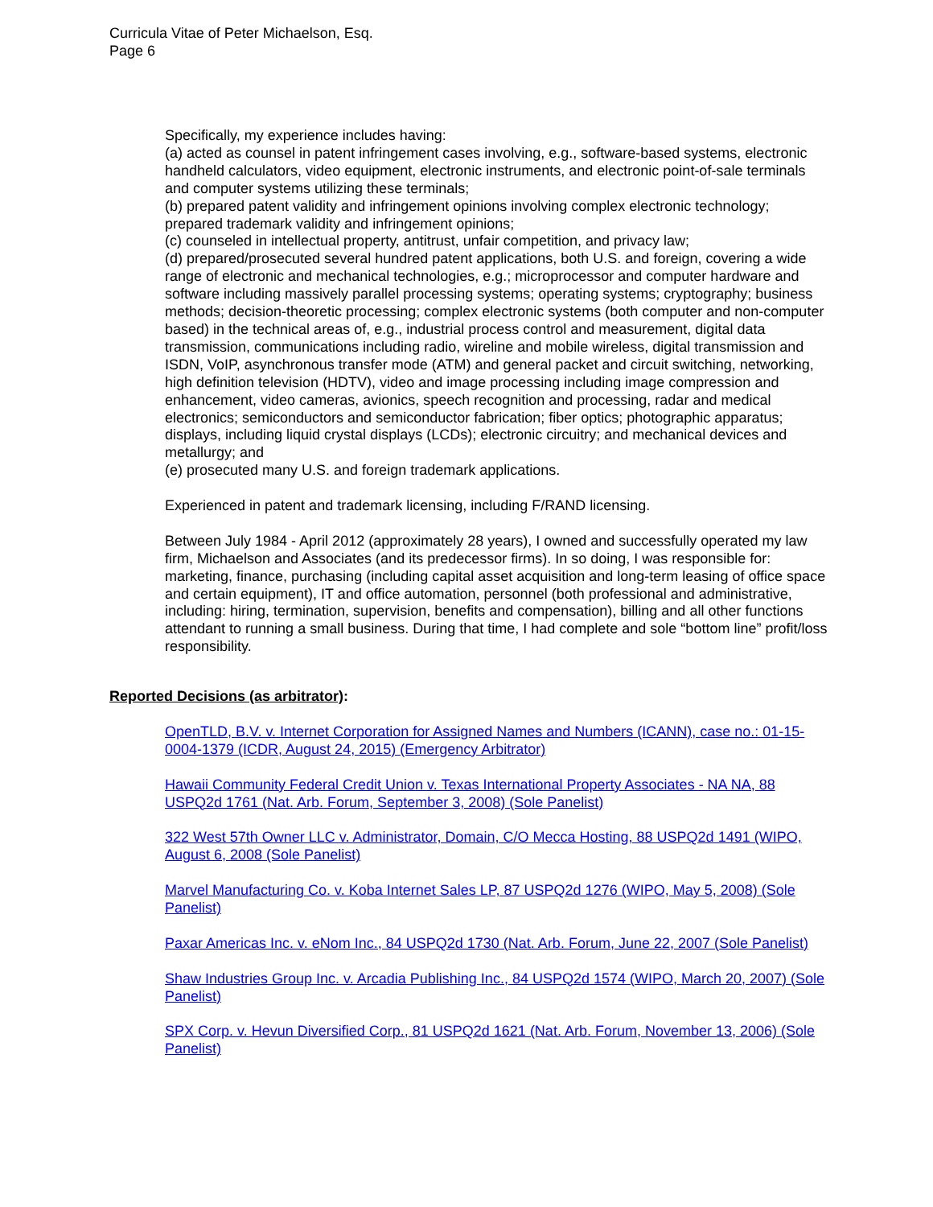Curricula Vitae of Peter Michaelson, Esq.
Page 6
Specifically, my experience includes having:
(a) acted as counsel in patent infringement cases involving, e.g., software-based systems, electronic handheld calculators, video equipment, electronic instruments, and electronic point-of-sale terminals and computer systems utilizing these terminals;
(b) prepared patent validity and infringement opinions involving complex electronic technology; prepared trademark validity and infringement opinions;
(c) counseled in intellectual property, antitrust, unfair competition, and privacy law;
(d) prepared/prosecuted several hundred patent applications, both U.S. and foreign, covering a wide range of electronic and mechanical technologies, e.g.; microprocessor and computer hardware and software including massively parallel processing systems; operating systems; cryptography; business methods; decision-theoretic processing; complex electronic systems (both computer and non-computer based) in the technical areas of, e.g., industrial process control and measurement, digital data transmission, communications including radio, wireline and mobile wireless, digital transmission and ISDN, VoIP, asynchronous transfer mode (ATM) and general packet and circuit switching, networking, high definition television (HDTV), video and image processing including image compression and enhancement, video cameras, avionics, speech recognition and processing, radar and medical electronics; semiconductors and semiconductor fabrication; fiber optics; photographic apparatus; displays, including liquid crystal displays (LCDs); electronic circuitry; and mechanical devices and metallurgy; and
(e) prosecuted many U.S. and foreign trademark applications.
Experienced in patent and trademark licensing, including F/RAND licensing.
Between July 1984 - April 2012 (approximately 28 years), I owned and successfully operated my law firm, Michaelson and Associates (and its predecessor firms). In so doing, I was responsible for: marketing, finance, purchasing (including capital asset acquisition and long-term leasing of office space and certain equipment), IT and office automation, personnel (both professional and administrative, including: hiring, termination, supervision, benefits and compensation), billing and all other functions attendant to running a small business. During that time, I had complete and sole “bottom line” profit/loss responsibility.
Reported Decisions (as arbitrator):
OpenTLD, B.V. v. Internet Corporation for Assigned Names and Numbers (ICANN), case no.: 01-15-0004-1379 (ICDR, August 24, 2015) (Emergency Arbitrator)
Hawaii Community Federal Credit Union v. Texas International Property Associates - NA NA, 88 USPQ2d 1761 (Nat. Arb. Forum, September 3, 2008) (Sole Panelist)
322 West 57th Owner LLC v. Administrator, Domain, C/O Mecca Hosting, 88 USPQ2d 1491 (WIPO, August 6, 2008 (Sole Panelist)
Marvel Manufacturing Co. v. Koba Internet Sales LP, 87 USPQ2d 1276 (WIPO, May 5, 2008) (Sole Panelist)
Paxar Americas Inc. v. eNom Inc., 84 USPQ2d 1730 (Nat. Arb. Forum, June 22, 2007 (Sole Panelist)
Shaw Industries Group Inc. v. Arcadia Publishing Inc., 84 USPQ2d 1574 (WIPO, March 20, 2007) (Sole Panelist)
SPX Corp. v. Hevun Diversified Corp., 81 USPQ2d 1621 (Nat. Arb. Forum, November 13, 2006) (Sole Panelist)